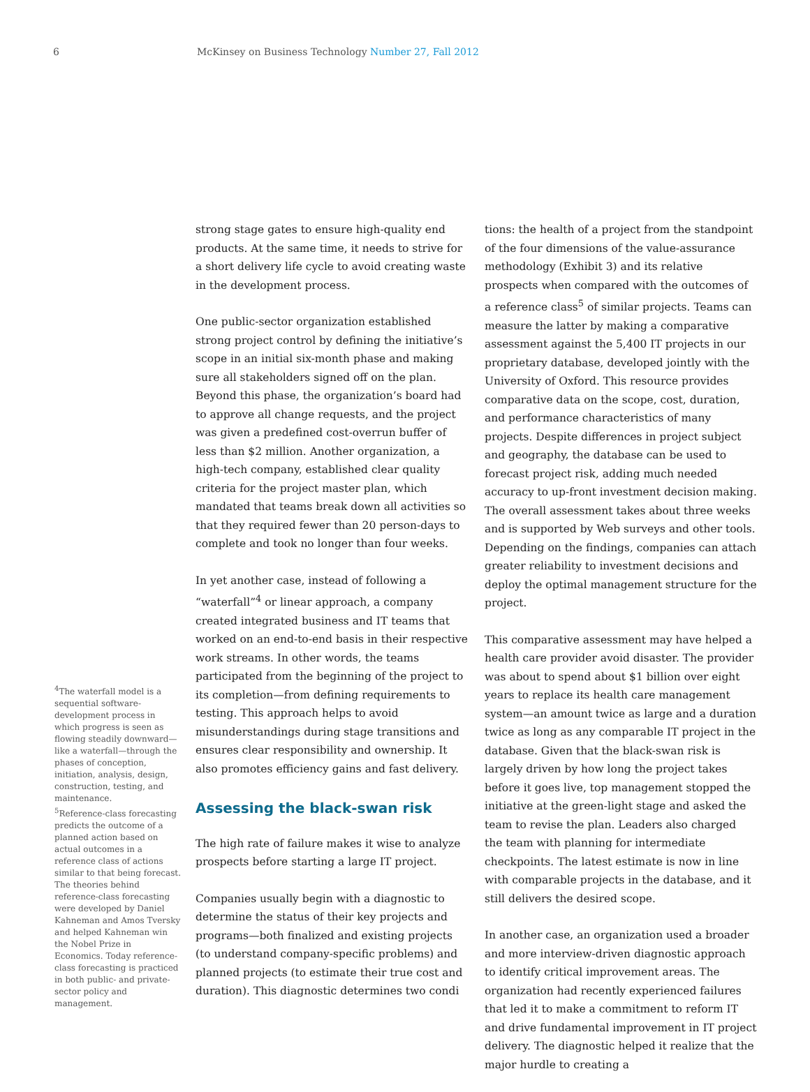6 McKinsey on Business Technology Number 27, Fall 2012
<sup>4</sup> The waterfall model is a sequential software-development process in which progress is seen as flowing steadily downward—like a waterfall—through the phases of conception, initiation, analysis, design, construction, testing, and maintenance.
<sup>5</sup> Reference-class forecasting predicts the outcome of a planned action based on actual outcomes in a reference class of actions similar to that being forecast. The theories behind reference-class forecasting were developed by Daniel Kahneman and Amos Tversky and helped Kahneman win the Nobel Prize in Economics. Today reference-class forecasting is practiced in both public- and private-sector policy and management.
strong stage gates to ensure high-quality end products. At the same time, it needs to strive for a short delivery life cycle to avoid creating waste in the development process.
One public-sector organization established strong project control by defining the initiative’s scope in an initial six-month phase and making sure all stake­holders signed off on the plan. Beyond this phase, the organization’s board had to approve all change requests, and the project was given a predefined cost-overrun buffer of less than $2 million. Another organization, a high-tech company, established clear quality criteria for the project master plan, which mandated that teams break down all activities so that they required fewer than 20 person-days to complete and took no longer than four weeks.
In yet another case, instead of following a “water­fall”<sup>4</sup> or linear approach, a company created integrated business and IT teams that worked on an end-to-end basis in their respective work streams. In other words, the teams participated from the beginning of the project to its comple­tion—from defining requirements to testing. This approach helps to avoid misunderstandings during stage transitions and ensures clear responsibility and ownership. It also promotes efficiency gains and fast delivery.
Assessing the black-swan risk
The high rate of failure makes it wise to analyze prospects before starting a large IT project.
Companies usually begin with a diagnostic to determine the status of their key projects and programs—both finalized and existing projects (to understand company-specific problems) and planned projects (to estimate their true cost and duration). This diagnostic determines two condi­
tions: the health of a project from the standpoint of the four dimensions of the value-assurance methodology (Exhibit 3) and its relative prospects when compared with the outcomes of a reference class<sup>5</sup> of similar projects. Teams can measure the latter by making a comparative assessment against the 5,400 IT projects in our proprietary database, developed jointly with the University of Oxford. This resource provides comparative data on the scope, cost, duration, and performance character­istics of many projects. Despite differences in project subject and geography, the database can be used to forecast project risk, adding much needed accuracy to up-front investment decision making. The overall assessment takes about three weeks and is supported by Web surveys and other tools. Depending on the findings, companies can attach greater reliability to investment decisions and deploy the optimal management structure for the project.
This comparative assessment may have helped a health care provider avoid disaster. The provider was about to spend about $1 billion over eight years to replace its health care management system—an amount twice as large and a duration twice as long as any comparable IT project in the database. Given that the black-swan risk is largely driven by how long the project takes before it goes live, top management stopped the initiative at the green-light stage and asked the team to revise the plan. Leaders also charged the team with planning for intermediate checkpoints. The latest estimate is now in line with comparable projects in the database, and it still delivers the desired scope.
In another case, an organization used a broader and more interview-driven diagnostic approach to identify critical improvement areas. The organization had recently experienced failures that led it to make a commitment to reform IT and drive fundamental improvement in IT project delivery. The diagnostic helped it realize that the major hurdle to creating a